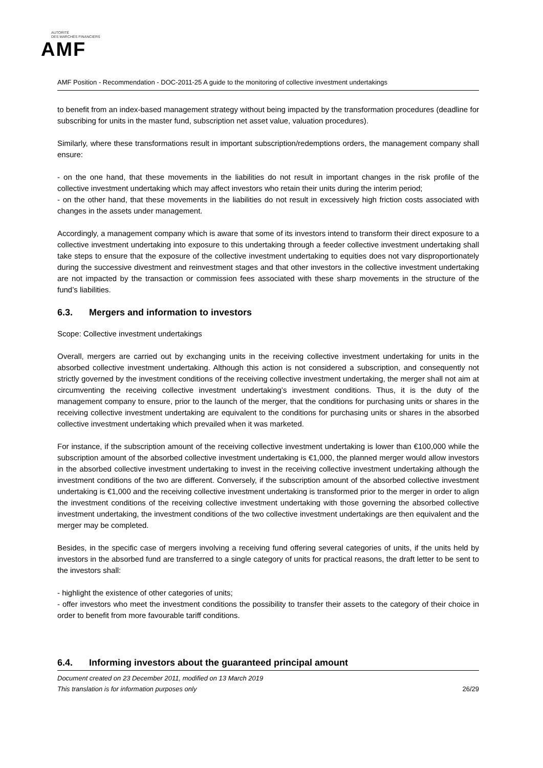AUTORITÉ
DES MARCHÉS FINANCIERS
AMF
AMF Position - Recommendation - DOC-2011-25 A guide to the monitoring of collective investment undertakings
to benefit from an index-based management strategy without being impacted by the transformation procedures (deadline for subscribing for units in the master fund, subscription net asset value, valuation procedures).
Similarly, where these transformations result in important subscription/redemptions orders, the management company shall ensure:
- on the one hand, that these movements in the liabilities do not result in important changes in the risk profile of the collective investment undertaking which may affect investors who retain their units during the interim period;
- on the other hand, that these movements in the liabilities do not result in excessively high friction costs associated with changes in the assets under management.
Accordingly, a management company which is aware that some of its investors intend to transform their direct exposure to a collective investment undertaking into exposure to this undertaking through a feeder collective investment undertaking shall take steps to ensure that the exposure of the collective investment undertaking to equities does not vary disproportionately during the successive divestment and reinvestment stages and that other investors in the collective investment undertaking are not impacted by the transaction or commission fees associated with these sharp movements in the structure of the fund’s liabilities.
6.3. Mergers and information to investors
Scope: Collective investment undertakings
Overall, mergers are carried out by exchanging units in the receiving collective investment undertaking for units in the absorbed collective investment undertaking. Although this action is not considered a subscription, and consequently not strictly governed by the investment conditions of the receiving collective investment undertaking, the merger shall not aim at circumventing the receiving collective investment undertaking’s investment conditions. Thus, it is the duty of the management company to ensure, prior to the launch of the merger, that the conditions for purchasing units or shares in the receiving collective investment undertaking are equivalent to the conditions for purchasing units or shares in the absorbed collective investment undertaking which prevailed when it was marketed.
For instance, if the subscription amount of the receiving collective investment undertaking is lower than €100,000 while the subscription amount of the absorbed collective investment undertaking is €1,000, the planned merger would allow investors in the absorbed collective investment undertaking to invest in the receiving collective investment undertaking although the investment conditions of the two are different. Conversely, if the subscription amount of the absorbed collective investment undertaking is €1,000 and the receiving collective investment undertaking is transformed prior to the merger in order to align the investment conditions of the receiving collective investment undertaking with those governing the absorbed collective investment undertaking, the investment conditions of the two collective investment undertakings are then equivalent and the merger may be completed.
Besides, in the specific case of mergers involving a receiving fund offering several categories of units, if the units held by investors in the absorbed fund are transferred to a single category of units for practical reasons, the draft letter to be sent to the investors shall:
- highlight the existence of other categories of units;
- offer investors who meet the investment conditions the possibility to transfer their assets to the category of their choice in order to benefit from more favourable tariff conditions.
6.4. Informing investors about the guaranteed principal amount
Document created on 23 December 2011, modified on 13 March 2019
This translation is for information purposes only
26/29